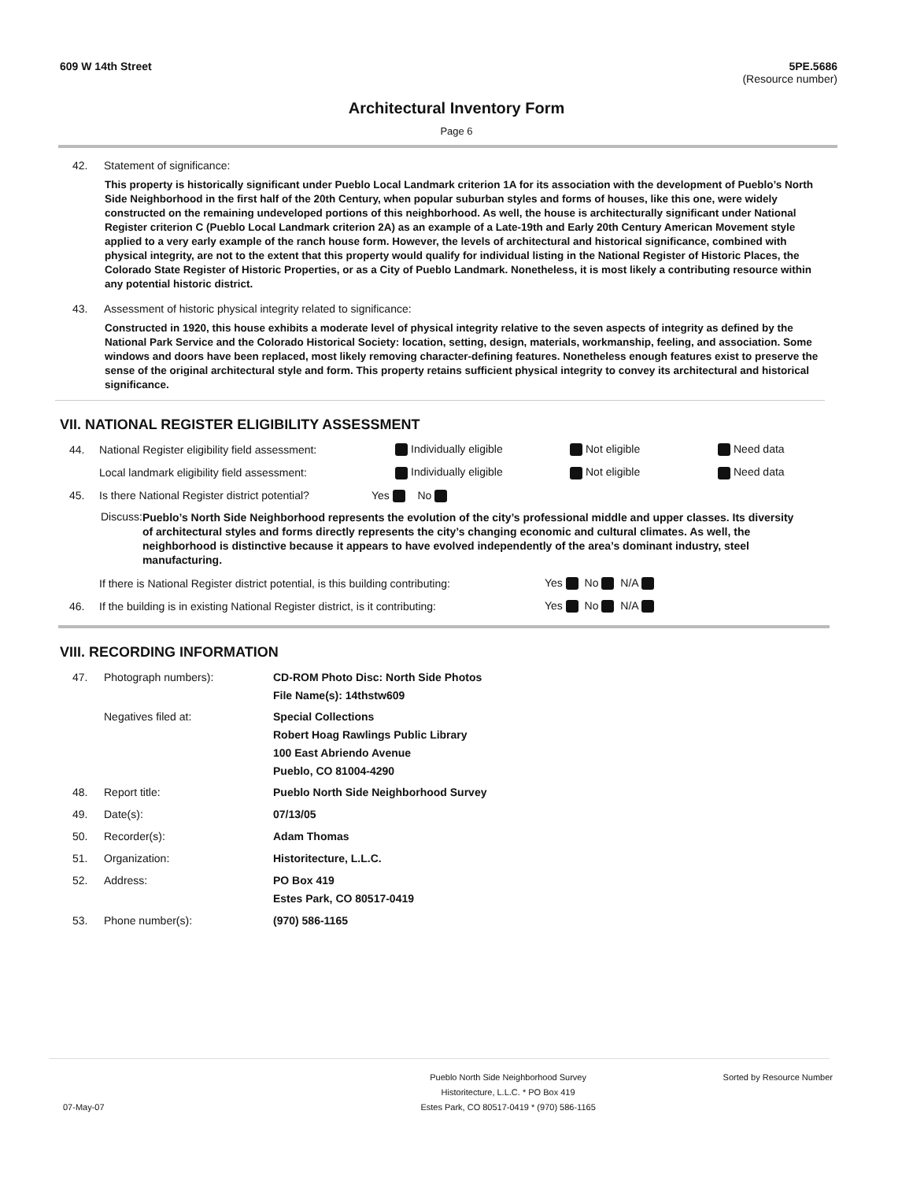609 W 14th Street 5PE.5686
(Resource number)
Architectural Inventory Form
Page 6
42. Statement of significance:
This property is historically significant under Pueblo Local Landmark criterion 1A for its association with the development of Pueblo’s North Side Neighborhood in the first half of the 20th Century, when popular suburban styles and forms of houses, like this one, were widely constructed on the remaining undeveloped portions of this neighborhood. As well, the house is architecturally significant under National Register criterion C (Pueblo Local Landmark criterion 2A) as an example of a Late-19th and Early 20th Century American Movement style applied to a very early example of the ranch house form. However, the levels of architectural and historical significance, combined with physical integrity, are not to the extent that this property would qualify for individual listing in the National Register of Historic Places, the Colorado State Register of Historic Properties, or as a City of Pueblo Landmark. Nonetheless, it is most likely a contributing resource within any potential historic district.
43. Assessment of historic physical integrity related to significance:
Constructed in 1920, this house exhibits a moderate level of physical integrity relative to the seven aspects of integrity as defined by the National Park Service and the Colorado Historical Society: location, setting, design, materials, workmanship, feeling, and association. Some windows and doors have been replaced, most likely removing character-defining features. Nonetheless enough features exist to preserve the sense of the original architectural style and form. This property retains sufficient physical integrity to convey its architectural and historical significance.
VII. NATIONAL REGISTER ELIGIBILITY ASSESSMENT
44. National Register eligibility field assessment: Individually eligible Not eligible Need data
Local landmark eligibility field assessment: Individually eligible Not eligible Need data
45. Is there National Register district potential? Yes No
Discuss: Pueblo’s North Side Neighborhood represents the evolution of the city’s professional middle and upper classes. Its diversity of architectural styles and forms directly represents the city’s changing economic and cultural climates. As well, the neighborhood is distinctive because it appears to have evolved independently of the area’s dominant industry, steel manufacturing.
If there is National Register district potential, is this building contributing: Yes No N/A
46. If the building is in existing National Register district, is it contributing: Yes No N/A
VIII. RECORDING INFORMATION
47. Photograph numbers): CD-ROM Photo Disc: North Side Photos
File Name(s): 14thstw609
Negatives filed at: Special Collections
Robert Hoag Rawlings Public Library
100 East Abriendo Avenue
Pueblo, CO 81004-4290
48. Report title: Pueblo North Side Neighborhood Survey
49. Date(s): 07/13/05
50. Recorder(s): Adam Thomas
51. Organization: Historitecture, L.L.C.
52. Address: PO Box 419
Estes Park, CO 80517-0419
53. Phone number(s): (970) 586-1165
07-May-07 Pueblo North Side Neighborhood Survey
Historitecture, L.L.C. * PO Box 419
Estes Park, CO 80517-0419 * (970) 586-1165 Sorted by Resource Number